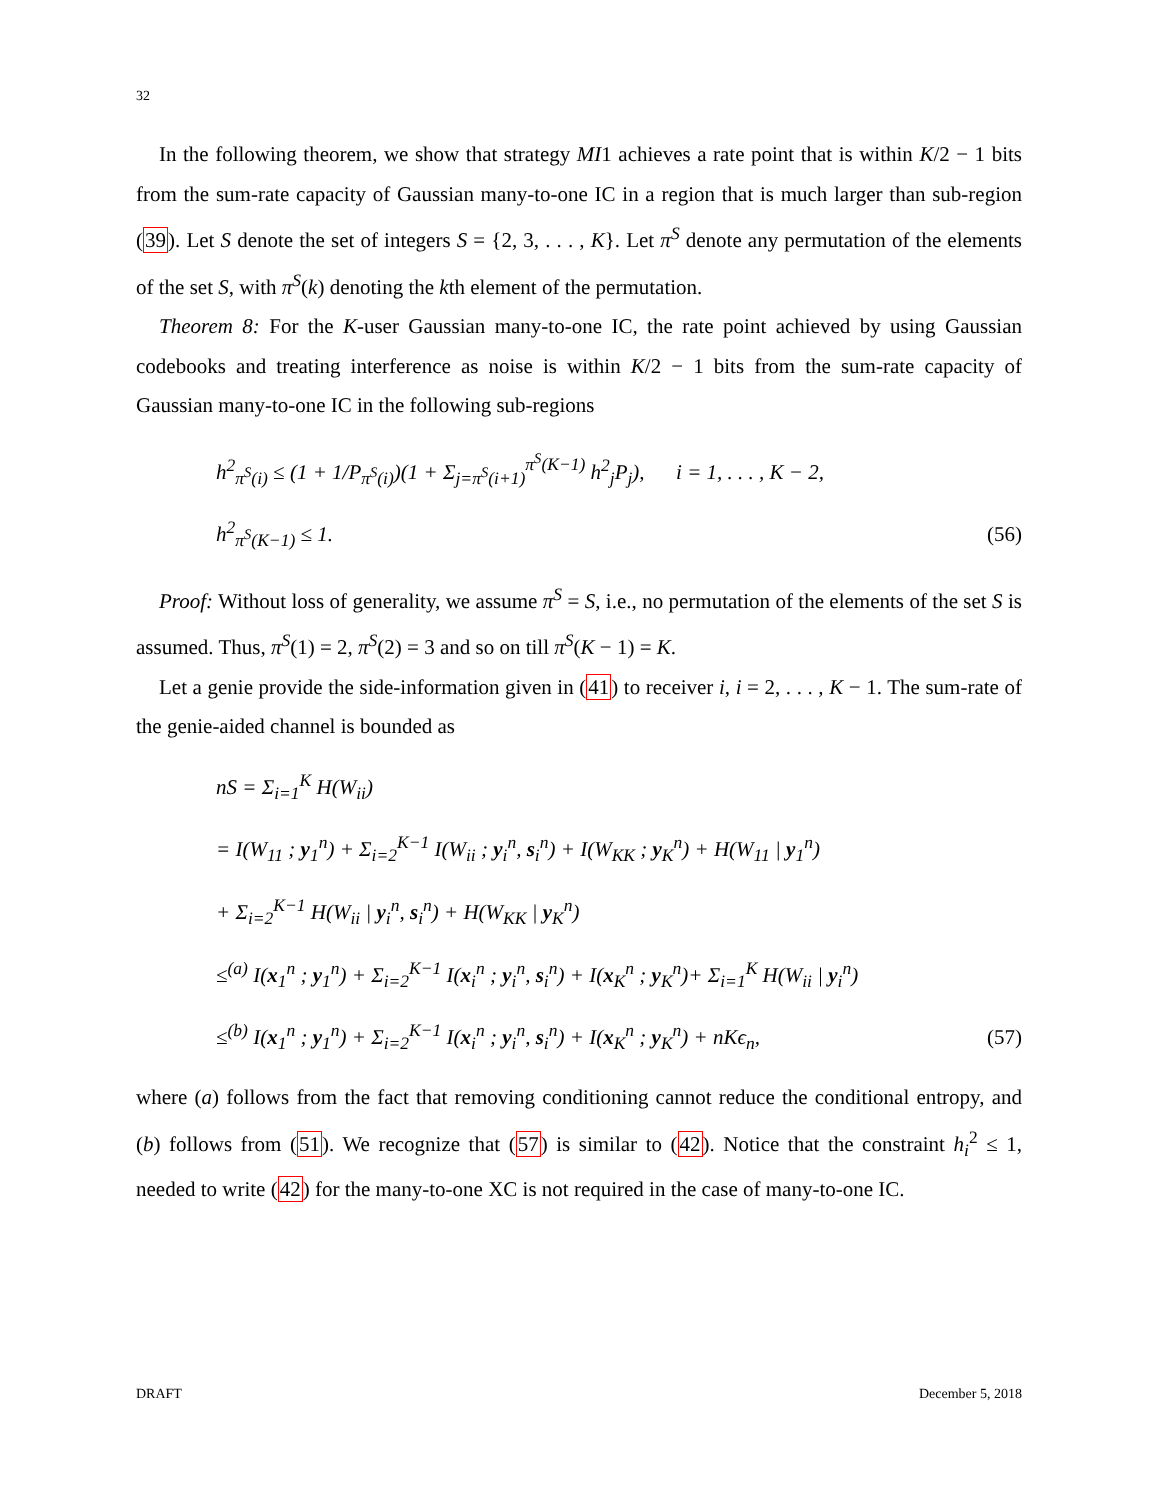32
In the following theorem, we show that strategy MI1 achieves a rate point that is within K/2 − 1 bits from the sum-rate capacity of Gaussian many-to-one IC in a region that is much larger than sub-region (39). Let S denote the set of integers S = {2, 3, . . . , K}. Let π<sup>S</sup> denote any permutation of the elements of the set S, with π<sup>S</sup>(k) denoting the kth element of the permutation.
Theorem 8: For the K-user Gaussian many-to-one IC, the rate point achieved by using Gaussian codebooks and treating interference as noise is within K/2 − 1 bits from the sum-rate capacity of Gaussian many-to-one IC in the following sub-regions
h<sup>2</sup><sub>π<sup>S</sup>(i)</sub> ≤ (1 + 1/P<sub>π<sup>S</sup>(i)</sub>)(1 + Σ<sub>j=π<sup>S</sup>(i+1)</sub><sup>π<sup>S</sup>(K−1)</sup> h<sup>2</sup><sub>j</sub>P<sub>j</sub>), i = 1, . . . , K − 2,
h<sup>2</sup><sub>π<sup>S</sup>(K−1)</sub> ≤ 1. (56)
Proof: Without loss of generality, we assume π<sup>S</sup> = S, i.e., no permutation of the elements of the set S is assumed. Thus, π<sup>S</sup>(1) = 2, π<sup>S</sup>(2) = 3 and so on till π<sup>S</sup>(K − 1) = K.
Let a genie provide the side-information given in (41) to receiver i, i = 2, . . . , K − 1. The sum-rate of the genie-aided channel is bounded as
nS = Σ<sub>i=1</sub><sup>K</sup> H(W<sub>ii</sub>)
= I(W<sub>11</sub> ; y<sub>1</sub><sup>n</sup>) + Σ<sub>i=2</sub><sup>K−1</sup> I(W<sub>ii</sub> ; y<sub>i</sub><sup>n</sup>, s<sub>i</sub><sup>n</sup>) + I(W<sub>KK</sub> ; y<sub>K</sub><sup>n</sup>) + H(W<sub>11</sub> | y<sub>1</sub><sup>n</sup>)
+ Σ<sub>i=2</sub><sup>K−1</sup> H(W<sub>ii</sub> | y<sub>i</sub><sup>n</sup>, s<sub>i</sub><sup>n</sup>) + H(W<sub>KK</sub> | y<sub>K</sub><sup>n</sup>)
≤<sup>(a)</sup> I(x<sub>1</sub><sup>n</sup> ; y<sub>1</sub><sup>n</sup>) + Σ<sub>i=2</sub><sup>K−1</sup> I(x<sub>i</sub><sup>n</sup> ; y<sub>i</sub><sup>n</sup>, s<sub>i</sub><sup>n</sup>) + I(x<sub>K</sub><sup>n</sup> ; y<sub>K</sub><sup>n</sup>)+ Σ<sub>i=1</sub><sup>K</sup> H(W<sub>ii</sub> | y<sub>i</sub><sup>n</sup>)
≤<sup>(b)</sup> I(x<sub>1</sub><sup>n</sup> ; y<sub>1</sub><sup>n</sup>) + Σ<sub>i=2</sub><sup>K−1</sup> I(x<sub>i</sub><sup>n</sup> ; y<sub>i</sub><sup>n</sup>, s<sub>i</sub><sup>n</sup>) + I(x<sub>K</sub><sup>n</sup> ; y<sub>K</sub><sup>n</sup>) + nKϵ<sub>n</sub>, (57)
where (a) follows from the fact that removing conditioning cannot reduce the conditional entropy, and (b) follows from (51). We recognize that (57) is similar to (42). Notice that the constraint h<sub>i</sub><sup>2</sup> ≤ 1, needed to write (42) for the many-to-one XC is not required in the case of many-to-one IC.
DRAFT December 5, 2018